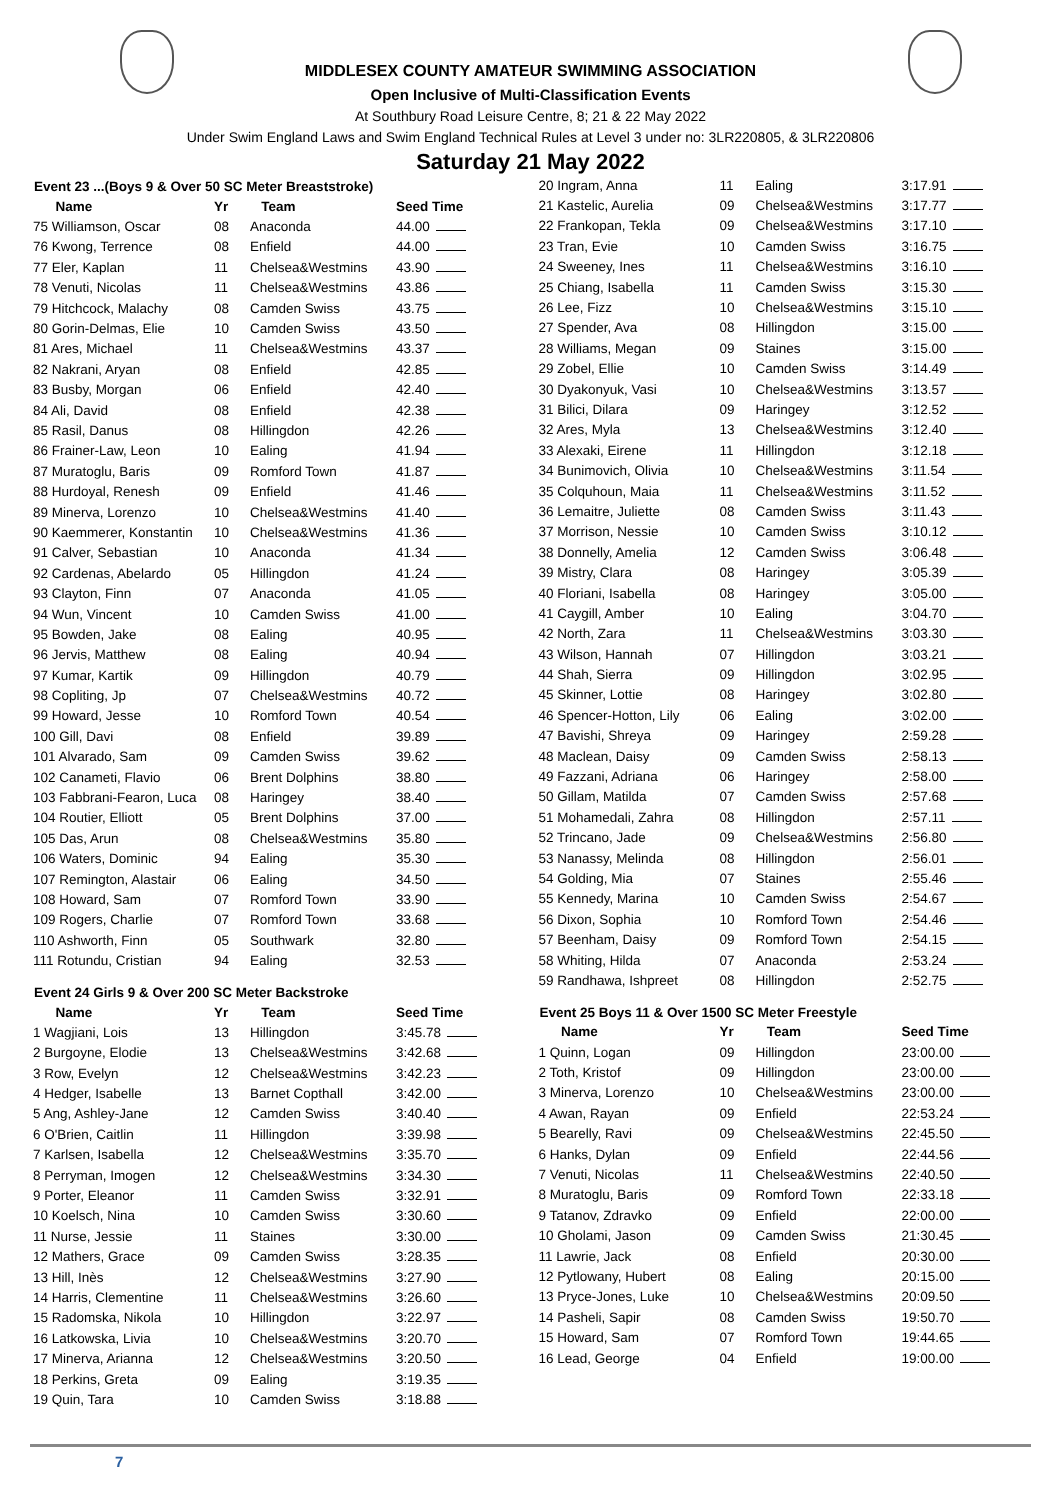MIDDLESEX COUNTY AMATEUR SWIMMING ASSOCIATION
Open Inclusive of Multi-Classification Events
At Southbury Road Leisure Centre, 8; 21 & 22 May 2022
Under Swim England Laws and Swim England Technical Rules at Level 3 under no: 3LR220805, & 3LR220806
Saturday 21 May 2022
Event 23 ...(Boys 9 & Over 50 SC Meter Breaststroke)
| Name | Yr | Team | Seed Time |
| --- | --- | --- | --- |
| 75 Williamson, Oscar | 08 | Anaconda | 44.00 |
| 76 Kwong, Terrence | 08 | Enfield | 44.00 |
| 77 Eler, Kaplan | 11 | Chelsea&Westmins | 43.90 |
| 78 Venuti, Nicolas | 11 | Chelsea&Westmins | 43.86 |
| 79 Hitchcock, Malachy | 08 | Camden Swiss | 43.75 |
| 80 Gorin-Delmas, Elie | 10 | Camden Swiss | 43.50 |
| 81 Ares, Michael | 11 | Chelsea&Westmins | 43.37 |
| 82 Nakrani, Aryan | 08 | Enfield | 42.85 |
| 83 Busby, Morgan | 06 | Enfield | 42.40 |
| 84 Ali, David | 08 | Enfield | 42.38 |
| 85 Rasil, Danus | 08 | Hillingdon | 42.26 |
| 86 Frainer-Law, Leon | 10 | Ealing | 41.94 |
| 87 Muratoglu, Baris | 09 | Romford Town | 41.87 |
| 88 Hurdoyal, Renesh | 09 | Enfield | 41.46 |
| 89 Minerva, Lorenzo | 10 | Chelsea&Westmins | 41.40 |
| 90 Kaemmerer, Konstantin | 10 | Chelsea&Westmins | 41.36 |
| 91 Calver, Sebastian | 10 | Anaconda | 41.34 |
| 92 Cardenas, Abelardo | 05 | Hillingdon | 41.24 |
| 93 Clayton, Finn | 07 | Anaconda | 41.05 |
| 94 Wun, Vincent | 10 | Camden Swiss | 41.00 |
| 95 Bowden, Jake | 08 | Ealing | 40.95 |
| 96 Jervis, Matthew | 08 | Ealing | 40.94 |
| 97 Kumar, Kartik | 09 | Hillingdon | 40.79 |
| 98 Copliting, Jp | 07 | Chelsea&Westmins | 40.72 |
| 99 Howard, Jesse | 10 | Romford Town | 40.54 |
| 100 Gill, Davi | 08 | Enfield | 39.89 |
| 101 Alvarado, Sam | 09 | Camden Swiss | 39.62 |
| 102 Canameti, Flavio | 06 | Brent Dolphins | 38.80 |
| 103 Fabbrani-Fearon, Luca | 08 | Haringey | 38.40 |
| 104 Routier, Elliott | 05 | Brent Dolphins | 37.00 |
| 105 Das, Arun | 08 | Chelsea&Westmins | 35.80 |
| 106 Waters, Dominic | 94 | Ealing | 35.30 |
| 107 Remington, Alastair | 06 | Ealing | 34.50 |
| 108 Howard, Sam | 07 | Romford Town | 33.90 |
| 109 Rogers, Charlie | 07 | Romford Town | 33.68 |
| 110 Ashworth, Finn | 05 | Southwark | 32.80 |
| 111 Rotundu, Cristian | 94 | Ealing | 32.53 |
Event 24 Girls 9 & Over 200 SC Meter Backstroke
| Name | Yr | Team | Seed Time |
| --- | --- | --- | --- |
| 1 Wagjiani, Lois | 13 | Hillingdon | 3:45.78 |
| 2 Burgoyne, Elodie | 13 | Chelsea&Westmins | 3:42.68 |
| 3 Row, Evelyn | 12 | Chelsea&Westmins | 3:42.23 |
| 4 Hedger, Isabelle | 13 | Barnet Copthall | 3:42.00 |
| 5 Ang, Ashley-Jane | 12 | Camden Swiss | 3:40.40 |
| 6 O'Brien, Caitlin | 11 | Hillingdon | 3:39.98 |
| 7 Karlsen, Isabella | 12 | Chelsea&Westmins | 3:35.70 |
| 8 Perryman, Imogen | 12 | Chelsea&Westmins | 3:34.30 |
| 9 Porter, Eleanor | 11 | Camden Swiss | 3:32.91 |
| 10 Koelsch, Nina | 10 | Camden Swiss | 3:30.60 |
| 11 Nurse, Jessie | 11 | Staines | 3:30.00 |
| 12 Mathers, Grace | 09 | Camden Swiss | 3:28.35 |
| 13 Hill, Inès | 12 | Chelsea&Westmins | 3:27.90 |
| 14 Harris, Clementine | 11 | Chelsea&Westmins | 3:26.60 |
| 15 Radomska, Nikola | 10 | Hillingdon | 3:22.97 |
| 16 Latkowska, Livia | 10 | Chelsea&Westmins | 3:20.70 |
| 17 Minerva, Arianna | 12 | Chelsea&Westmins | 3:20.50 |
| 18 Perkins, Greta | 09 | Ealing | 3:19.35 |
| 19 Quin, Tara | 10 | Camden Swiss | 3:18.88 |
| 20 Ingram, Anna | 11 | Ealing | 3:17.91 |
| 21 Kastelic, Aurelia | 09 | Chelsea&Westmins | 3:17.77 |
| 22 Frankopan, Tekla | 09 | Chelsea&Westmins | 3:17.10 |
| 23 Tran, Evie | 10 | Camden Swiss | 3:16.75 |
| 24 Sweeney, Ines | 11 | Chelsea&Westmins | 3:16.10 |
| 25 Chiang, Isabella | 11 | Camden Swiss | 3:15.30 |
| 26 Lee, Fizz | 10 | Chelsea&Westmins | 3:15.10 |
| 27 Spender, Ava | 08 | Hillingdon | 3:15.00 |
| 28 Williams, Megan | 09 | Staines | 3:15.00 |
| 29 Zobel, Ellie | 10 | Camden Swiss | 3:14.49 |
| 30 Dyakonyuk, Vasi | 10 | Chelsea&Westmins | 3:13.57 |
| 31 Bilici, Dilara | 09 | Haringey | 3:12.52 |
| 32 Ares, Myla | 13 | Chelsea&Westmins | 3:12.40 |
| 33 Alexaki, Eirene | 11 | Hillingdon | 3:12.18 |
| 34 Bunimovich, Olivia | 10 | Chelsea&Westmins | 3:11.54 |
| 35 Colquhoun, Maia | 11 | Chelsea&Westmins | 3:11.52 |
| 36 Lemaitre, Juliette | 08 | Camden Swiss | 3:11.43 |
| 37 Morrison, Nessie | 10 | Camden Swiss | 3:10.12 |
| 38 Donnelly, Amelia | 12 | Camden Swiss | 3:06.48 |
| 39 Mistry, Clara | 08 | Haringey | 3:05.39 |
| 40 Floriani, Isabella | 08 | Haringey | 3:05.00 |
| 41 Caygill, Amber | 10 | Ealing | 3:04.70 |
| 42 North, Zara | 11 | Chelsea&Westmins | 3:03.30 |
| 43 Wilson, Hannah | 07 | Hillingdon | 3:03.21 |
| 44 Shah, Sierra | 09 | Hillingdon | 3:02.95 |
| 45 Skinner, Lottie | 08 | Haringey | 3:02.80 |
| 46 Spencer-Hotton, Lily | 06 | Ealing | 3:02.00 |
| 47 Bavishi, Shreya | 09 | Haringey | 2:59.28 |
| 48 Maclean, Daisy | 09 | Camden Swiss | 2:58.13 |
| 49 Fazzani, Adriana | 06 | Haringey | 2:58.00 |
| 50 Gillam, Matilda | 07 | Camden Swiss | 2:57.68 |
| 51 Mohamedali, Zahra | 08 | Hillingdon | 2:57.11 |
| 52 Trincano, Jade | 09 | Chelsea&Westmins | 2:56.80 |
| 53 Nanassy, Melinda | 08 | Hillingdon | 2:56.01 |
| 54 Golding, Mia | 07 | Staines | 2:55.46 |
| 55 Kennedy, Marina | 10 | Camden Swiss | 2:54.67 |
| 56 Dixon, Sophia | 10 | Romford Town | 2:54.46 |
| 57 Beenham, Daisy | 09 | Romford Town | 2:54.15 |
| 58 Whiting, Hilda | 07 | Anaconda | 2:53.24 |
| 59 Randhawa, Ishpreet | 08 | Hillingdon | 2:52.75 |
Event 25 Boys 11 & Over 1500 SC Meter Freestyle
| Name | Yr | Team | Seed Time |
| --- | --- | --- | --- |
| 1 Quinn, Logan | 09 | Hillingdon | 23:00.00 |
| 2 Toth, Kristof | 09 | Hillingdon | 23:00.00 |
| 3 Minerva, Lorenzo | 10 | Chelsea&Westmins | 23:00.00 |
| 4 Awan, Rayan | 09 | Enfield | 22:53.24 |
| 5 Bearelly, Ravi | 09 | Chelsea&Westmins | 22:45.50 |
| 6 Hanks, Dylan | 09 | Enfield | 22:44.56 |
| 7 Venuti, Nicolas | 11 | Chelsea&Westmins | 22:40.50 |
| 8 Muratoglu, Baris | 09 | Romford Town | 22:33.18 |
| 9 Tatanov, Zdravko | 09 | Enfield | 22:00.00 |
| 10 Gholami, Jason | 09 | Camden Swiss | 21:30.45 |
| 11 Lawrie, Jack | 08 | Enfield | 20:30.00 |
| 12 Pytlowany, Hubert | 08 | Ealing | 20:15.00 |
| 13 Pryce-Jones, Luke | 10 | Chelsea&Westmins | 20:09.50 |
| 14 Pasheli, Sapir | 08 | Camden Swiss | 19:50.70 |
| 15 Howard, Sam | 07 | Romford Town | 19:44.65 |
| 16 Lead, George | 04 | Enfield | 19:00.00 |
7